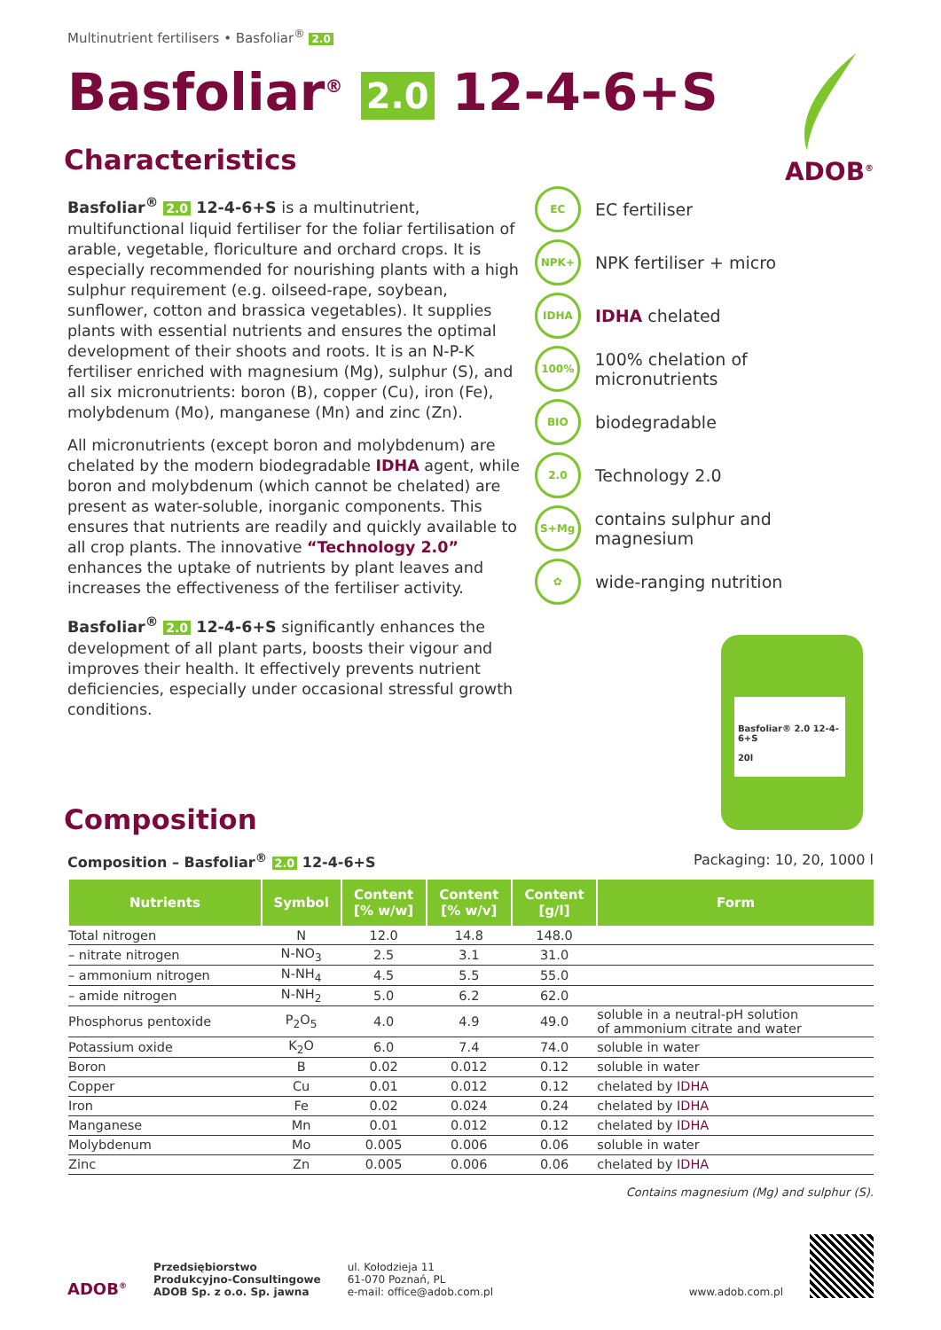ADOB<sup>®</sup>
Multinutrient fertilisers • Basfoliar<sup>®</sup> 2.0
Basfoliar<sup>®</sup> 2.0 12-4-6+S
Characteristics
Basfoliar<sup>®</sup> 2.0 12-4-6+S is a multinutrient, multifunctional liquid fertiliser for the foliar fertilisation of arable, vegetable, floriculture and orchard crops. It is especially recommended for nourishing plants with a high sulphur requirement (e.g. oilseed-rape, soybean, sunflower, cotton and brassica vegetables). It supplies plants with essential nutrients and ensures the optimal development of their shoots and roots. It is an N-P-K fertiliser enriched with magnesium (Mg), sulphur (S), and all six micronutrients: boron (B), copper (Cu), iron (Fe), molybdenum (Mo), manganese (Mn) and zinc (Zn).
All micronutrients (except boron and molybdenum) are chelated by the modern biodegradable IDHA agent, while boron and molybdenum (which cannot be chelated) are present as water-soluble, inorganic components. This ensures that nutrients are readily and quickly available to all crop plants. The innovative “Technology 2.0” enhances the uptake of nutrients by plant leaves and increases the effectiveness of the fertiliser activity.
Basfoliar<sup>®</sup> 2.0 12-4-6+S significantly enhances the development of all plant parts, boosts their vigour and improves their health. It effectively prevents nutrient deficiencies, especially under occasional stressful growth conditions.
EC EC fertiliser
NPK+ NPK fertiliser + micro
IDHA IDHA chelated
100% 100% chelation of micronutrients
BIO biodegradable
2.0 Technology 2.0
S+Mg contains sulphur and magnesium
✿ wide-ranging nutrition
Basfoliar® 2.0 12-4-6+S
20l
Composition
Composition – Basfoliar<sup>®</sup> 2.0 12-4-6+S Packaging: 10, 20, 1000 l
| Nutrients | Symbol | Content [% w/w] | Content [% w/v] | Content [g/l] | Form |
| --- | --- | --- | --- | --- | --- |
| Total nitrogen | N | 12.0 | 14.8 | 148.0 | |
| – nitrate nitrogen | N-NO<sub>3</sub> | 2.5 | 3.1 | 31.0 | |
| – ammonium nitrogen | N-NH<sub>4</sub> | 4.5 | 5.5 | 55.0 | |
| – amide nitrogen | N-NH<sub>2</sub> | 5.0 | 6.2 | 62.0 | |
| Phosphorus pentoxide | P<sub>2</sub>O<sub>5</sub> | 4.0 | 4.9 | 49.0 | soluble in a neutral-pH solution of ammonium citrate and water |
| Potassium oxide | K<sub>2</sub>O | 6.0 | 7.4 | 74.0 | soluble in water |
| Boron | B | 0.02 | 0.012 | 0.12 | soluble in water |
| Copper | Cu | 0.01 | 0.012 | 0.12 | chelated by IDHA |
| Iron | Fe | 0.02 | 0.024 | 0.24 | chelated by IDHA |
| Manganese | Mn | 0.01 | 0.012 | 0.12 | chelated by IDHA |
| Molybdenum | Mo | 0.005 | 0.006 | 0.06 | soluble in water |
| Zinc | Zn | 0.005 | 0.006 | 0.06 | chelated by IDHA |
Contains magnesium (Mg) and sulphur (S).
ADOB<sup>®</sup>
Przedsiębiorstwo
Produkcyjno-Consultingowe
ADOB Sp. z o.o. Sp. jawna
ul. Kołodzieja 11
61-070 Poznań, PL
e-mail: office@adob.com.pl
www.adob.com.pl